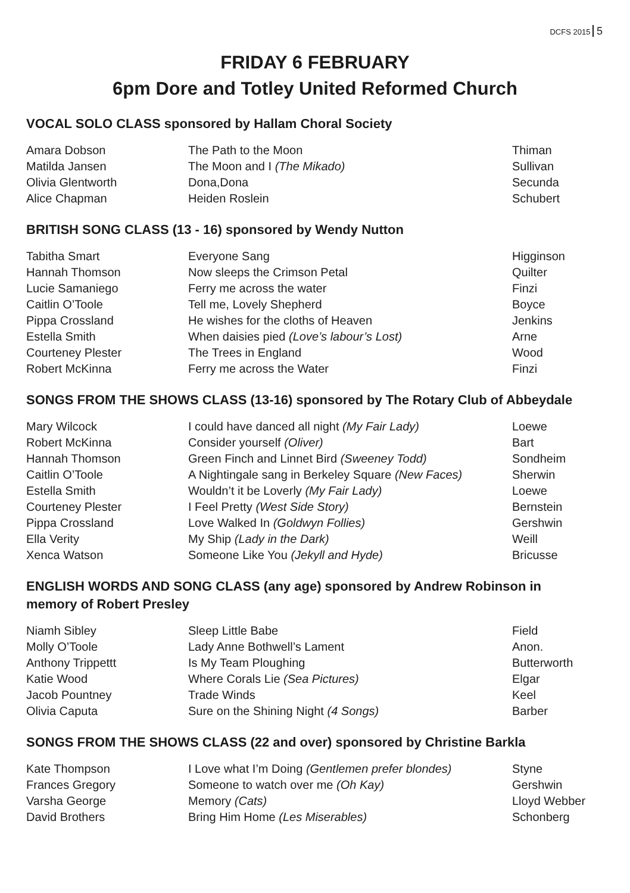DCFS 2015 5
FRIDAY 6 FEBRUARY
6pm Dore and Totley United Reformed Church
VOCAL SOLO CLASS sponsored by Hallam Choral Society
| Amara Dobson | The Path to the Moon | Thiman |
| Matilda Jansen | The Moon and I (The Mikado) | Sullivan |
| Olivia Glentworth | Dona,Dona | Secunda |
| Alice Chapman | Heiden Roslein | Schubert |
BRITISH SONG CLASS (13 - 16) sponsored by Wendy Nutton
| Tabitha Smart | Everyone Sang | Higginson |
| Hannah Thomson | Now sleeps the Crimson Petal | Quilter |
| Lucie Samaniego | Ferry me across the water | Finzi |
| Caitlin O’Toole | Tell me, Lovely Shepherd | Boyce |
| Pippa Crossland | He wishes for the cloths of Heaven | Jenkins |
| Estella Smith | When daisies pied (Love’s labour’s Lost) | Arne |
| Courteney Plester | The Trees in England | Wood |
| Robert McKinna | Ferry me across the Water | Finzi |
SONGS FROM THE SHOWS CLASS (13-16) sponsored by The Rotary Club of Abbeydale
| Mary Wilcock | I could have danced all night (My Fair Lady) | Loewe |
| Robert McKinna | Consider yourself (Oliver) | Bart |
| Hannah Thomson | Green Finch and Linnet Bird (Sweeney Todd) | Sondheim |
| Caitlin O’Toole | A Nightingale sang in Berkeley Square (New Faces) | Sherwin |
| Estella Smith | Wouldn’t it be Loverly (My Fair Lady) | Loewe |
| Courteney Plester | I Feel Pretty (West Side Story) | Bernstein |
| Pippa Crossland | Love Walked In (Goldwyn Follies) | Gershwin |
| Ella Verity | My Ship (Lady in the Dark) | Weill |
| Xenca Watson | Someone Like You (Jekyll and Hyde) | Bricusse |
ENGLISH WORDS AND SONG CLASS (any age) sponsored by Andrew Robinson in memory of Robert Presley
| Niamh Sibley | Sleep Little Babe | Field |
| Molly O’Toole | Lady Anne Bothwell’s Lament | Anon. |
| Anthony Trippettt | Is My Team Ploughing | Butterworth |
| Katie Wood | Where Corals Lie (Sea Pictures) | Elgar |
| Jacob Pountney | Trade Winds | Keel |
| Olivia Caputa | Sure on the Shining Night (4 Songs) | Barber |
SONGS FROM THE SHOWS CLASS (22 and over) sponsored by Christine Barkla
| Kate Thompson | I Love what I’m Doing (Gentlemen prefer blondes) | Styne |
| Frances Gregory | Someone to watch over me (Oh Kay) | Gershwin |
| Varsha George | Memory (Cats) | Lloyd Webber |
| David Brothers | Bring Him Home (Les Miserables) | Schonberg |